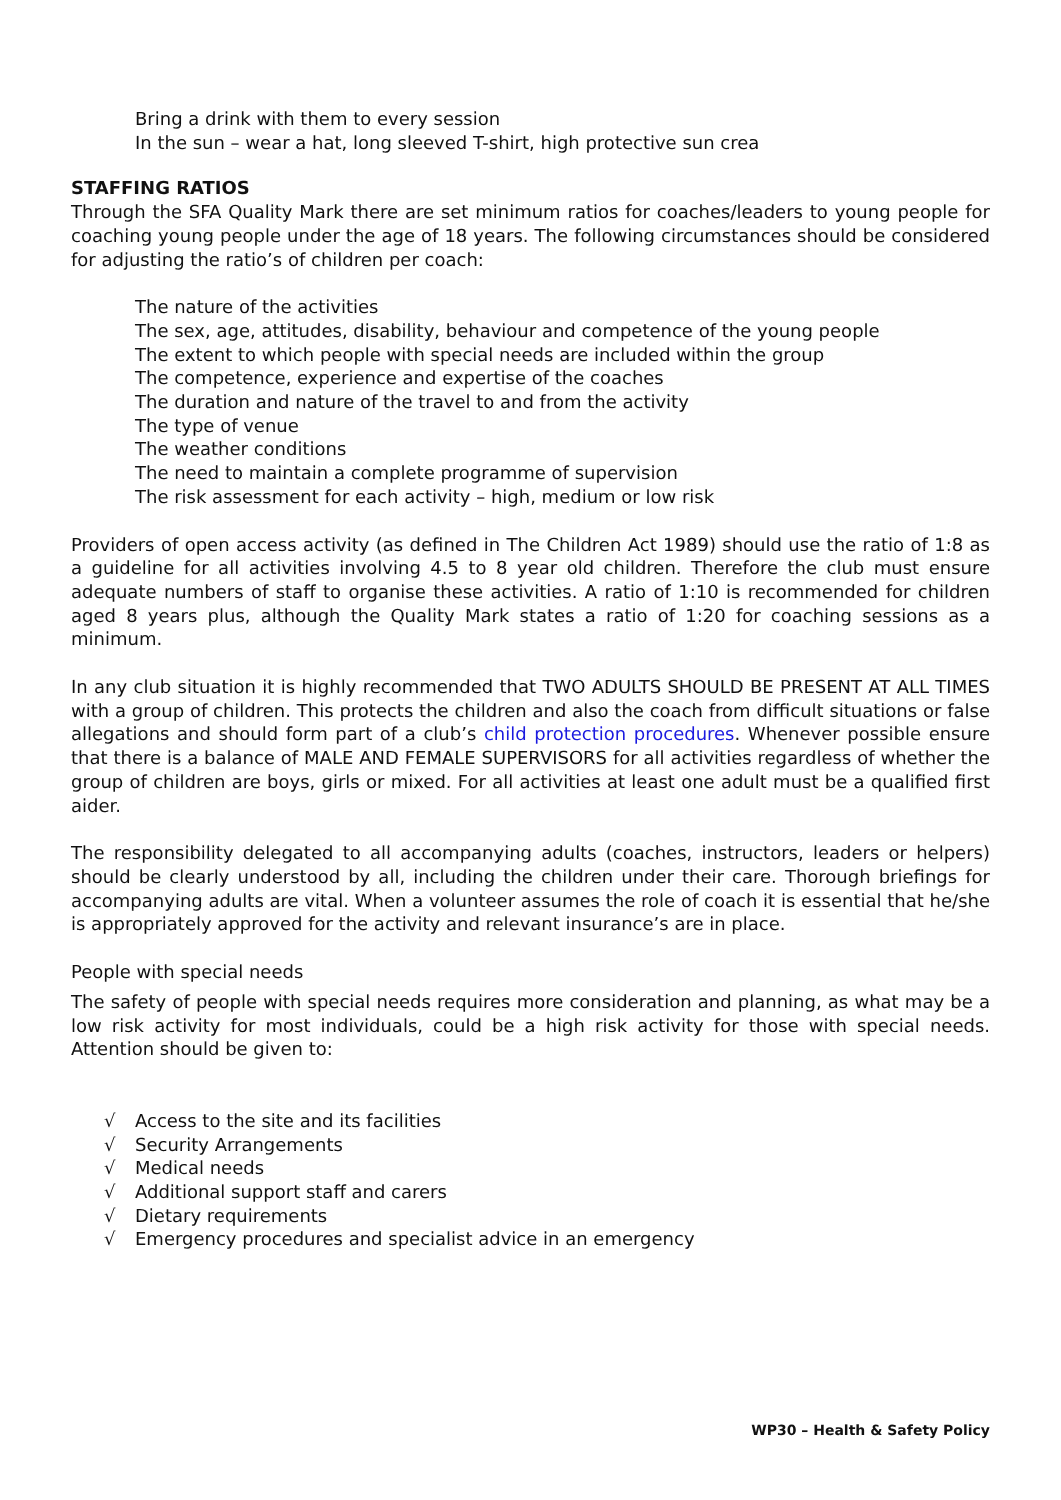Bring a drink with them to every session
In the sun – wear a hat, long sleeved T-shirt, high protective sun crea
STAFFING RATIOS
Through the SFA Quality Mark there are set minimum ratios for coaches/leaders to young people for coaching young people under the age of 18 years. The following circumstances should be considered for adjusting the ratio’s of children per coach:
The nature of the activities
The sex, age, attitudes, disability, behaviour and competence of the young people
The extent to which people with special needs are included within the group
The competence, experience and expertise of the coaches
The duration and nature of the travel to and from the activity
The type of venue
The weather conditions
The need to maintain a complete programme of supervision
The risk assessment for each activity – high, medium or low risk
Providers of open access activity (as defined in The Children Act 1989) should use the ratio of 1:8 as a guideline for all activities involving 4.5 to 8 year old children. Therefore the club must ensure adequate numbers of staff to organise these activities. A ratio of 1:10 is recommended for children aged 8 years plus, although the Quality Mark states a ratio of 1:20 for coaching sessions as a minimum.
In any club situation it is highly recommended that TWO ADULTS SHOULD BE PRESENT AT ALL TIMES with a group of children. This protects the children and also the coach from difficult situations or false allegations and should form part of a club’s child protection procedures. Whenever possible ensure that there is a balance of MALE AND FEMALE SUPERVISORS for all activities regardless of whether the group of children are boys, girls or mixed. For all activities at least one adult must be a qualified first aider.
The responsibility delegated to all accompanying adults (coaches, instructors, leaders or helpers) should be clearly understood by all, including the children under their care. Thorough briefings for accompanying adults are vital. When a volunteer assumes the role of coach it is essential that he/she is appropriately approved for the activity and relevant insurance’s are in place.
People with special needs
The safety of people with special needs requires more consideration and planning, as what may be a low risk activity for most individuals, could be a high risk activity for those with special needs. Attention should be given to:
√ Access to the site and its facilities
√ Security Arrangements
√ Medical needs
√ Additional support staff and carers
√ Dietary requirements
√ Emergency procedures and specialist advice in an emergency
WP30 – Health & Safety Policy